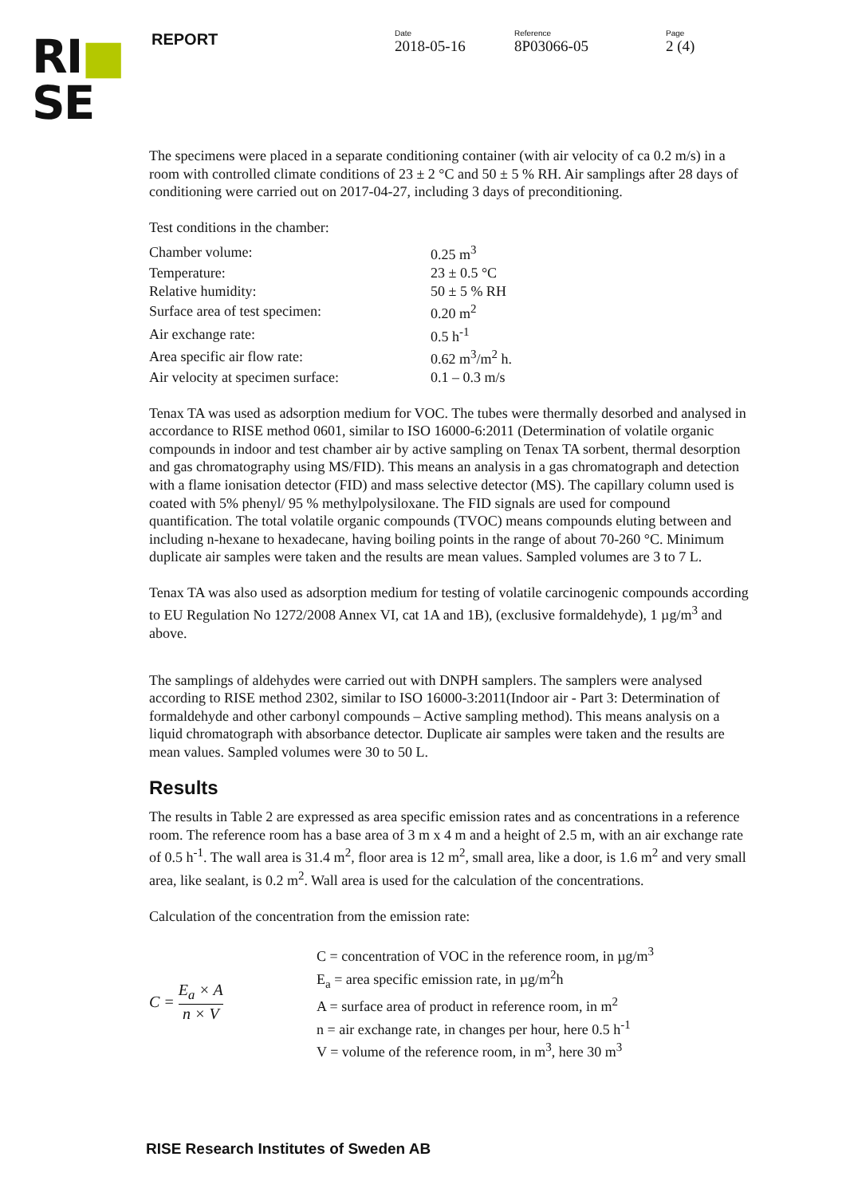RI■
SE
REPORT
Date
2018-05-16
Reference
8P03066-05
Page
2 (4)
The specimens were placed in a separate conditioning container (with air velocity of ca 0.2 m/s) in a room with controlled climate conditions of 23 ± 2 °C and 50 ± 5 % RH. Air samplings after 28 days of conditioning were carried out on 2017-04-27, including 3 days of preconditioning.
Test conditions in the chamber:
| Chamber volume: | 0.25 m<sup>3</sup> |
| Temperature: | 23 ± 0.5 °C |
| Relative humidity: | 50 ± 5 % RH |
| Surface area of test specimen: | 0.20 m<sup>2</sup> |
| Air exchange rate: | 0.5 h<sup>-1</sup> |
| Area specific air flow rate: | 0.62 m<sup>3</sup>/m<sup>2</sup> h. |
| Air velocity at specimen surface: | 0.1 – 0.3 m/s |
Tenax TA was used as adsorption medium for VOC. The tubes were thermally desorbed and analysed in accordance to RISE method 0601, similar to ISO 16000-6:2011 (Determination of volatile organic compounds in indoor and test chamber air by active sampling on Tenax TA sorbent, thermal desorption and gas chromatography using MS/FID). This means an analysis in a gas chromatograph and detection with a flame ionisation detector (FID) and mass selective detector (MS). The capillary column used is coated with 5% phenyl/ 95 % methylpolysiloxane. The FID signals are used for compound quantification. The total volatile organic compounds (TVOC) means compounds eluting between and including n-hexane to hexadecane, having boiling points in the range of about 70-260 °C. Minimum duplicate air samples were taken and the results are mean values. Sampled volumes are 3 to 7 L.
Tenax TA was also used as adsorption medium for testing of volatile carcinogenic compounds according to EU Regulation No 1272/2008 Annex VI, cat 1A and 1B), (exclusive formaldehyde), 1 µg/m<sup>3</sup> and above.
The samplings of aldehydes were carried out with DNPH samplers. The samplers were analysed according to RISE method 2302, similar to ISO 16000-3:2011(Indoor air - Part 3: Determination of formaldehyde and other carbonyl compounds – Active sampling method). This means analysis on a liquid chromatograph with absorbance detector. Duplicate air samples were taken and the results are mean values. Sampled volumes were 30 to 50 L.
Results
The results in Table 2 are expressed as area specific emission rates and as concentrations in a reference room. The reference room has a base area of 3 m x 4 m and a height of 2.5 m, with an air exchange rate of 0.5 h<sup>-1</sup>. The wall area is 31.4 m<sup>2</sup>, floor area is 12 m<sup>2</sup>, small area, like a door, is 1.6 m<sup>2</sup> and very small area, like sealant, is 0.2 m<sup>2</sup>. Wall area is used for the calculation of the concentrations.
Calculation of the concentration from the emission rate:
C = E<sub>a</sub> × A n × V
C = concentration of VOC in the reference room, in µg/m<sup>3</sup>
E<sub>a</sub> = area specific emission rate, in µg/m<sup>2</sup>h
A = surface area of product in reference room, in m<sup>2</sup>
n = air exchange rate, in changes per hour, here 0.5 h<sup>-1</sup>
V = volume of the reference room, in m<sup>3</sup>, here 30 m<sup>3</sup>
RISE Research Institutes of Sweden AB